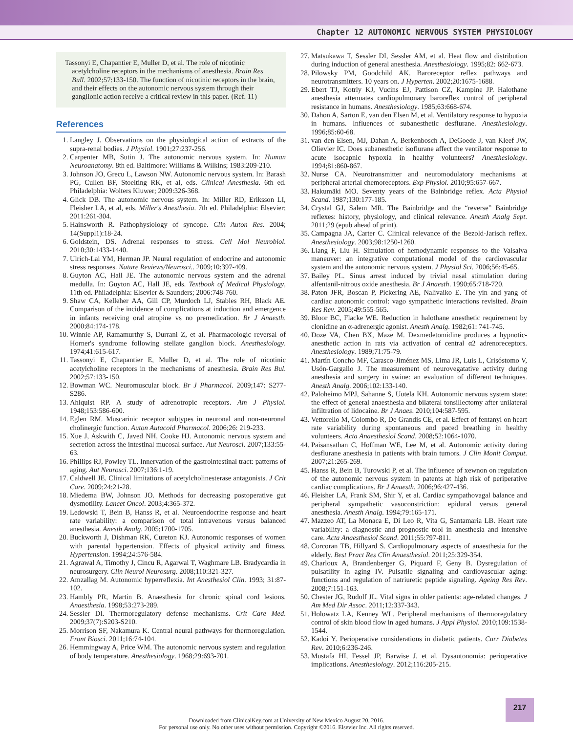Chapter 12 AUTONOMIC NERVOUS SYSTEM PHYSIOLOGY
Tassonyi E, Chapantier E, Muller D, et al. The role of nicotinic acetylcholine receptors in the mechanisms of anesthesia. Brain Res Bull. 2002;57:133-150. The function of nicotinic receptors in the brain, and their effects on the autonomic nervous system through their ganglionic action receive a critical review in this paper. (Ref. 11)
References
1. Langley J. Observations on the physiological action of extracts of the supra-renal bodies. J Physiol. 1901;27:237-256.
2. Carpenter MB, Sutin J. The autonomic nervous system. In: Human Neuroanatomy. 8th ed. Baltimore: Williams & Wilkins; 1983:209-210.
3. Johnson JO, Grecu L, Lawson NW. Autonomic nervous system. In: Barash PG, Cullen BF, Stoelting RK, et al, eds. Clinical Anesthesia. 6th ed. Philadelphia: Wolters Kluwer; 2009:326-368.
4. Glick DB. The autonomic nervous system. In: Miller RD, Eriksson LI, Fleisher LA, et al, eds. Miller's Anesthesia. 7th ed. Philadelphia: Elsevier; 2011:261-304.
5. Hainsworth R. Pathophysiology of syncope. Clin Auton Res. 2004; 14(Suppl1):18-24.
6. Goldstein, DS. Adrenal responses to stress. Cell Mol Neurobiol. 2010;30:1433-1440.
7. Ulrich-Lai YM, Herman JP. Neural regulation of endocrine and autonomic stress responses. Nature Reviews/Neurosci.. 2009;10:397-409.
8. Guyton AC, Hall JE. The autonomic nervous system and the adrenal medulla. In: Guyton AC, Hall JE, eds. Textbook of Medical Physiology, 11th ed. Philadelphia: Elsevier & Saunders; 2006:748-760.
9. Shaw CA, Kelleher AA, Gill CP, Murdoch LJ, Stables RH, Black AE. Comparison of the incidence of complications at induction and emergence in infants receiving oral atropine vs no premedication. Br J Anaesth. 2000;84:174-178.
10. Winnie AP, Ramamurthy S, Durrani Z, et al. Pharmacologic reversal of Horner's syndrome following stellate ganglion block. Anesthesiology. 1974;41:615-617.
11. Tassonyi E, Chapantier E, Muller D, et al. The role of nicotinic acetylcholine receptors in the mechanisms of anesthesia. Brain Res Bul. 2002;57:133-150.
12. Bowman WC. Neuromuscular block. Br J Pharmacol. 2009;147: S277-S286.
13. Ahlquist RP. A study of adrenotropic receptors. Am J Physiol. 1948;153:586-600.
14. Eglen RM. Muscarinic receptor subtypes in neuronal and non-neuronal cholinergic function. Auton Autacoid Pharmacol. 2006;26: 219-233.
15. Xue J, Askwith C, Javed NH, Cooke HJ. Autonomic nervous system and secretion across the intestinal mucosal surface. Aut Neurosci. 2007;133:55-63.
16. Phillips RJ, Powley TL. Innervation of the gastrointestinal tract: patterns of aging. Aut Neurosci. 2007;136:1-19.
17. Caldwell JE. Clinical limitations of acetylcholinesterase antagonists. J Crit Care. 2009;24:21-28.
18. Miedema BW, Johnson JO. Methods for decreasing postoperative gut dysmotility. Lancet Oncol. 2003;4:365-372.
19. Ledowski T, Bein B, Hanss R, et al. Neuroendocrine response and heart rate variability: a comparison of total intravenous versus balanced anesthesia. Anesth Analg. 2005;1700-1705.
20. Buckworth J, Dishman RK, Cureton KJ. Autonomic responses of women with parental hypertension. Effects of physical activity and fitness. Hypertension. 1994;24:576-584.
21. Agrawal A, Timothy J, Cincu R, Agarwal T, Waghmare LB. Bradycardia in neurosurgery. Clin Neurol Neurosurg. 2008;110:321-327.
22. Amzallag M. Autonomic hyperreflexia. Int Anesthesiol Clin. 1993; 31:87-102.
23. Hambly PR, Martin B. Anaesthesia for chronic spinal cord lesions. Anaesthesia. 1998;53:273-289.
24. Sessler DI. Thermoregulatory defense mechanisms. Crit Care Med. 2009;37(7):S203-S210.
25. Morrison SF, Nakamura K. Central neural pathways for thermoregulation. Front Biosci. 2011;16:74-104.
26. Hemmingway A, Price WM. The autonomic nervous system and regulation of body temperature. Anesthesiology. 1968;29:693-701.
27. Matsukawa T, Sessler DI, Sessler AM, et al. Heat flow and distribution during induction of general anesthesia. Anesthesiology. 1995;82: 662-673.
28. Pilowsky PM, Goodchild AK. Baroreceptor reflex pathways and neurotransmitters. 10 years on. J Hyperten. 2002;20:1675-1688.
29. Ebert TJ, Kotrly KJ, Vucins EJ, Pattison CZ, Kampine JP. Halothane anesthesia attenuates cardiopulmonary baroreflex control of peripheral resistance in humans. Anesthesiology. 1985;63:668-674.
30. Dahon A, Sarton E, van den Elsen M, et al. Ventilatory response to hypoxia in humans. Influences of subanesthetic desflurane. Anesthesiology. 1996;85:60-68.
31. van den Elsen, MJ, Dahan A, Berkenbosch A, DeGoede J, van Kleef JW, Olievier IC. Does subanesthetic isoflurane affect the ventilator response to acute isocapnic hypoxia in healthy volunteers? Anesthesiology. 1994;81:860-867.
32. Nurse CA. Neurotransmitter and neuromodulatory mechanisms at peripheral arterial chemoreceptors. Exp Physiol. 2010;95:657-667.
33. Hakumäki MO. Seventy years of the Bainbridge reflex. Acta Physiol Scand. 1987;130:177-185.
34. Crystal GJ, Salem MR. The Bainbridge and the “reverse” Bainbridge reflexes: history, physiology, and clinical relevance. Anesth Analg Sept. 2011;29 (epub ahead of print).
35. Campagna JA, Carter C. Clinical relevance of the Bezold-Jarisch reflex. Anesthesiology. 2003;98:1250-1260.
36. Liang F, Liu H. Simulation of hemodynamic responses to the Valsalva maneuver: an integrative computational model of the cardiovascular system and the autonomic nervous system. J Physiol Sci. 2006;56:45-65.
37. Bailey PL. Sinus arrest induced by trivial nasal stimulation during alfentanil-nitrous oxide anesthesia. Br J Anaesth. 1990;65:718-720.
38. Paton JFR, Boscan P, Pickering AE, Nalivaiko E. The yin and yang of cardiac autonomic control: vago sympathetic interactions revisited. Brain Res Rev. 2005;49:555-565.
39. Bloor BC, Flacke WE. Reduction in halothane anesthetic requirement by clonidine an α-adrenergic agonist. Anesth Analg. 1982;61: 741-745.
40. Doze VA, Chen BX, Maze M. Dexmedetomidine produces a hypnotic-anesthetic action in rats via activation of central α2 adrenoreceptors. Anesthesiology. 1989;71:75-79.
41. Martín Concho MF, Carasco-Jiménez MS, Lima JR, Luis L, Crisóstomo V, Usón-Gargallo J. The measurement of neurovegatative activity during anesthesia and surgery in swine: an evaluation of different techniques. Anesth Analg. 2006;102:133-140.
42. Paloheimo MPJ, Sahanne S, Uutela KH. Autonomic nervous system state: the effect of general anaesthesia and bilateral tonsillectomy after unilateral infiltration of lidocaine. Br J Anaes. 2010;104:587-595.
43. Vettorello M, Colombo R, De Grandis CE, et al. Effect of fentanyl on heart rate variability during spontaneous and paced breathing in healthy volunteers. Acta Anaesthesiol Scand. 2008;52:1064-1070.
44. Paisansathan C, Hoffman WE, Lee M, et al. Autonomic activity during desflurane anesthesia in patients with brain tumors. J Clin Monit Comput. 2007;21:265-269.
45. Hanss R, Bein B, Turowski P, et al. The influence of xewnon on regulation of the autonomic nervous system in patents at high risk of periperative cardiac complications. Br J Anaesth. 2006;96:427-436.
46. Fleisher LA, Frank SM, Shir Y, et al. Cardiac sympathovagal balance and peripheral sympathetic vasoconstriction: epidural versus general anesthesia. Anesth Analg. 1994;79:165-171.
47. Mazzeo AT, La Monaca E, Di Leo R, Vita G, Santamaria LB. Heart rate variability: a diagnostic and prognostic tool in anesthesia and intensive care. Acta Anaesthesiol Scand. 2011;55:797-811.
48. Corcoran TB, Hillyard S. Cardiopulmonary aspects of anaesthesia for the elderly. Best Pract Res Clin Anaesthesiol. 2011;25:329-354.
49. Charloux A, Brandenberger G, Piquard F, Geny B. Dysregulation of pulsatility in aging IV. Pulsatile signaling and cardiovascular aging: functions and regulation of natriuretic peptide signaling. Ageing Res Rev. 2008;7:151-163.
50. Chester JG, Rudolf JL. Vital signs in older patients: age-related changes. J Am Med Dir Assoc. 2011;12:337-343.
51. Holowatz LA, Kenney WL. Peripheral mechanisms of thermoregulatory control of skin blood flow in aged humans. J Appl Physiol. 2010;109:1538-1544.
52. Kadoi Y. Perioperative considerations in diabetic patients. Curr Diabetes Rev. 2010;6:236-246.
53. Mustafa HI, Fessel JP, Barwise J, et al. Dysautonomia: perioperative implications. Anesthesiology. 2012;116:205-215.
217
Downloaded from ClinicalKey.com at University of New Mexico August 20, 2016.
For personal use only. No other uses without permission. Copyright ©2016. Elsevier Inc. All rights reserved.